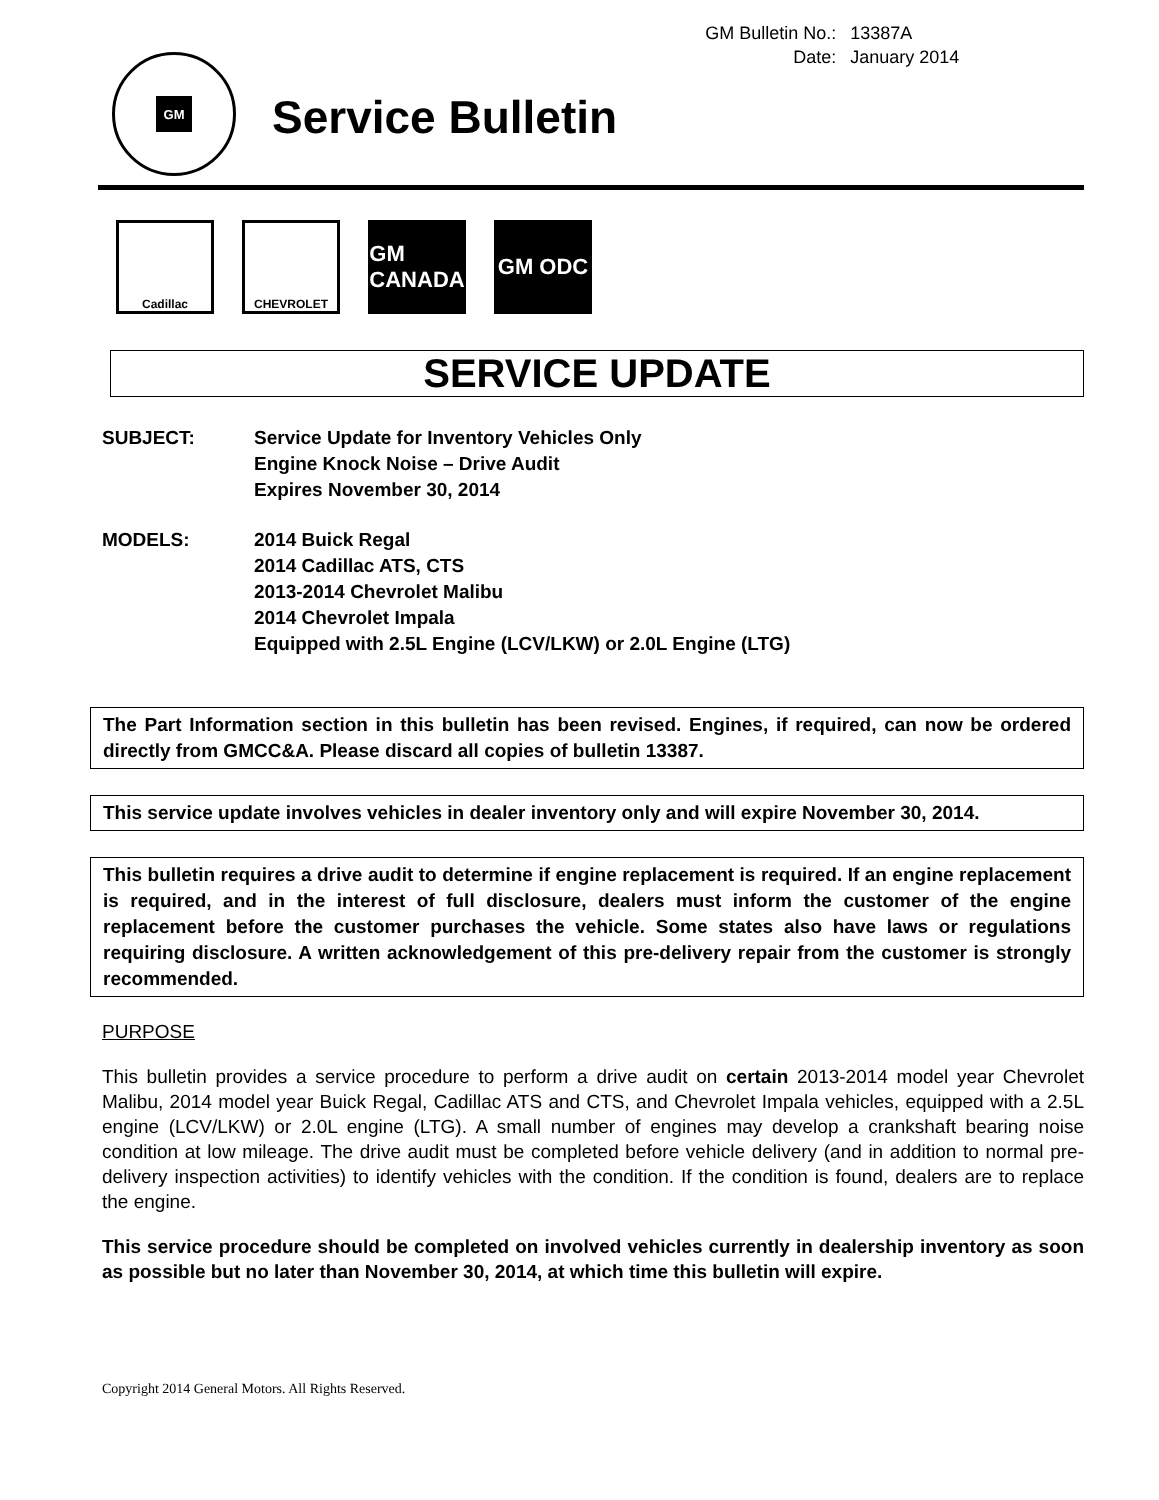GM
Service Bulletin
| GM Bulletin No.: | 13387A |
| Date: | January 2014 |
Cadillac CHEVROLET
GM
CANADA
GM ODC
SERVICE UPDATE
SUBJECT: Service Update for Inventory Vehicles Only
Engine Knock Noise – Drive Audit
Expires November 30, 2014
MODELS: 2014 Buick Regal
2014 Cadillac ATS, CTS
2013-2014 Chevrolet Malibu
2014 Chevrolet Impala
Equipped with 2.5L Engine (LCV/LKW) or 2.0L Engine (LTG)
The Part Information section in this bulletin has been revised. Engines, if required, can now be ordered directly from GMCC&A. Please discard all copies of bulletin 13387.
This service update involves vehicles in dealer inventory only and will expire November 30, 2014.
This bulletin requires a drive audit to determine if engine replacement is required. If an engine replacement is required, and in the interest of full disclosure, dealers must inform the customer of the engine replacement before the customer purchases the vehicle. Some states also have laws or regulations requiring disclosure. A written acknowledgement of this pre-delivery repair from the customer is strongly recommended.
PURPOSE
This bulletin provides a service procedure to perform a drive audit on certain 2013-2014 model year Chevrolet Malibu, 2014 model year Buick Regal, Cadillac ATS and CTS, and Chevrolet Impala vehicles, equipped with a 2.5L engine (LCV/LKW) or 2.0L engine (LTG). A small number of engines may develop a crankshaft bearing noise condition at low mileage. The drive audit must be completed before vehicle delivery (and in addition to normal pre-delivery inspection activities) to identify vehicles with the condition. If the condition is found, dealers are to replace the engine.
This service procedure should be completed on involved vehicles currently in dealership inventory as soon as possible but no later than November 30, 2014, at which time this bulletin will expire.
Copyright 2014 General Motors. All Rights Reserved.